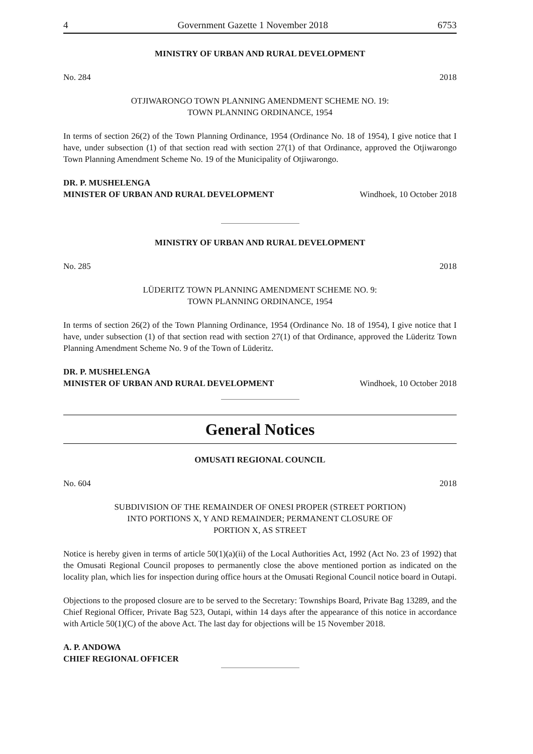4 Government Gazette 1 November 2018 6753
MINISTRY OF URBAN AND RURAL DEVELOPMENT
No. 284 2018
OTJIWARONGO TOWN PLANNING AMENDMENT SCHEME NO. 19:
TOWN PLANNING ORDINANCE, 1954
In terms of section 26(2) of the Town Planning Ordinance, 1954 (Ordinance No. 18 of 1954), I give notice that I have, under subsection (1) of that section read with section 27(1) of that Ordinance, approved the Otjiwarongo Town Planning Amendment Scheme No. 19 of the Municipality of Otjiwarongo.
DR. P. MUSHELENGA
MINISTER OF URBAN AND RURAL DEVELOPMENT Windhoek, 10 October 2018
MINISTRY OF URBAN AND RURAL DEVELOPMENT
No. 285 2018
LÜDERITZ TOWN PLANNING AMENDMENT SCHEME NO. 9:
TOWN PLANNING ORDINANCE, 1954
In terms of section 26(2) of the Town Planning Ordinance, 1954 (Ordinance No. 18 of 1954), I give notice that I have, under subsection (1) of that section read with section 27(1) of that Ordinance, approved the Lüderitz Town Planning Amendment Scheme No. 9 of the Town of Lüderitz.
DR. P. MUSHELENGA
MINISTER OF URBAN AND RURAL DEVELOPMENT Windhoek, 10 October 2018
General Notices
OMUSATI REGIONAL COUNCIL
No. 604 2018
SUBDIVISION OF THE REMAINDER OF ONESI PROPER (STREET PORTION)
INTO PORTIONS X, Y AND REMAINDER; PERMANENT CLOSURE OF
PORTION X, AS STREET
Notice is hereby given in terms of article 50(1)(a)(ii) of the Local Authorities Act, 1992 (Act No. 23 of 1992) that the Omusati Regional Council proposes to permanently close the above mentioned portion as indicated on the locality plan, which lies for inspection during office hours at the Omusati Regional Council notice board in Outapi.
Objections to the proposed closure are to be served to the Secretary: Townships Board, Private Bag 13289, and the Chief Regional Officer, Private Bag 523, Outapi, within 14 days after the appearance of this notice in accordance with Article 50(1)(C) of the above Act. The last day for objections will be 15 November 2018.
A. P. ANDOWA
CHIEF REGIONAL OFFICER